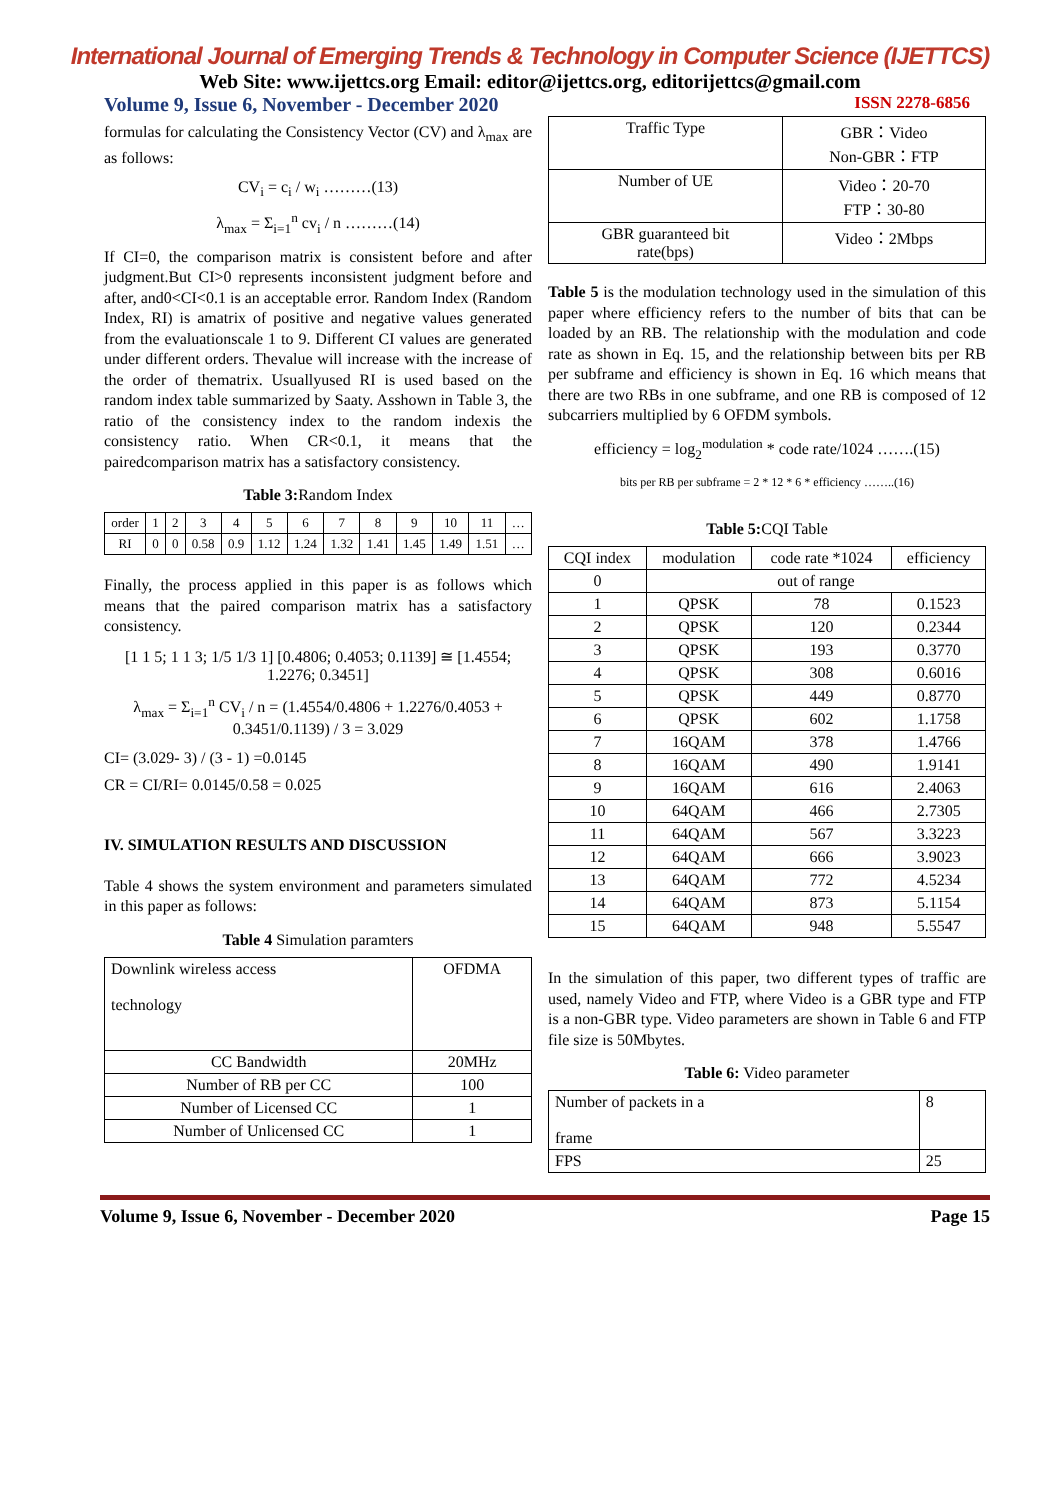International Journal of Emerging Trends & Technology in Computer Science (IJETTCS)
Web Site: www.ijettcs.org Email: editor@ijettcs.org, editorijettcs@gmail.com
Volume 9, Issue 6, November - December 2020 ISSN 2278-6856
formulas for calculating the Consistency Vector (CV) and λ<sub>max</sub> are as follows:
CV<sub>i</sub> = c<sub>i</sub> / w<sub>i</sub> ………(13)
λ<sub>max</sub> = Σ<sub>i=1</sub><sup>n</sup> cv<sub>i</sub> / n ………(14)
If CI=0, the comparison matrix is consistent before and after judgment.But CI>0 represents inconsistent judgment before and after, and0<CI<0.1 is an acceptable error. Random Index (Random Index, RI) is amatrix of positive and negative values generated from the evaluationscale 1 to 9. Different CI values are generated under different orders. Thevalue will increase with the increase of the order of thematrix. Usuallyused RI is used based on the random index table summarized by Saaty. Asshown in Table 3, the ratio of the consistency index to the random indexis the consistency ratio. When CR<0.1, it means that the pairedcomparison matrix has a satisfactory consistency.
Table 3: Random Index
| order | 1 | 2 | 3 | 4 | 5 | 6 | 7 | 8 | 9 | 10 | 11 | … |
| RI | 0 | 0 | 0.58 | 0.9 | 1.12 | 1.24 | 1.32 | 1.41 | 1.45 | 1.49 | 1.51 | … |
Finally, the process applied in this paper is as follows which means that the paired comparison matrix has a satisfactory consistency.
[1 1 5; 1 1 3; 1/5 1/3 1] [0.4806; 0.4053; 0.1139] ≅ [1.4554; 1.2276; 0.3451]
λ<sub>max</sub> = Σ<sub>i=1</sub><sup>n</sup> CV<sub>i</sub> / n = (1.4554/0.4806 + 1.2276/0.4053 + 0.3451/0.1139) / 3 = 3.029
CI= (3.029- 3) / (3 - 1) =0.0145
CR = CI/RI= 0.0145/0.58 = 0.025
IV. SIMULATION RESULTS AND DISCUSSION
Table 4 shows the system environment and parameters simulated in this paper as follows:
Table 4 Simulation paramters
| Downlink wireless access technology | OFDMA |
| CC Bandwidth | 20MHz |
| Number of RB per CC | 100 |
| Number of Licensed CC | 1 |
| Number of Unlicensed CC | 1 |
| Traffic Type | GBR：Video Non-GBR：FTP |
| Number of UE | Video：20-70 FTP：30-80 |
| GBR guaranteed bit rate(bps) | Video：2Mbps |
Table 5 is the modulation technology used in the simulation of this paper where efficiency refers to the number of bits that can be loaded by an RB. The relationship with the modulation and code rate as shown in Eq. 15, and the relationship between bits per RB per subframe and efficiency is shown in Eq. 16 which means that there are two RBs in one subframe, and one RB is composed of 12 subcarriers multiplied by 6 OFDM symbols.
efficiency = log<sub>2</sub><sup>modulation</sup> * code rate/1024 …….(15)
bits per RB per subframe = 2 * 12 * 6 * efficiency ……..(16)
Table 5: CQI Table
| CQI index | modulation | code rate *1024 | efficiency |
| --- | --- | --- | --- |
| 0 | out of range | | |
| 1 | QPSK | 78 | 0.1523 |
| 2 | QPSK | 120 | 0.2344 |
| 3 | QPSK | 193 | 0.3770 |
| 4 | QPSK | 308 | 0.6016 |
| 5 | QPSK | 449 | 0.8770 |
| 6 | QPSK | 602 | 1.1758 |
| 7 | 16QAM | 378 | 1.4766 |
| 8 | 16QAM | 490 | 1.9141 |
| 9 | 16QAM | 616 | 2.4063 |
| 10 | 64QAM | 466 | 2.7305 |
| 11 | 64QAM | 567 | 3.3223 |
| 12 | 64QAM | 666 | 3.9023 |
| 13 | 64QAM | 772 | 4.5234 |
| 14 | 64QAM | 873 | 5.1154 |
| 15 | 64QAM | 948 | 5.5547 |
In the simulation of this paper, two different types of traffic are used, namely Video and FTP, where Video is a GBR type and FTP is a non-GBR type. Video parameters are shown in Table 6 and FTP file size is 50Mbytes.
Table 6: Video parameter
| Number of packets in a frame | 8 |
| FPS | 25 |
Volume 9, Issue 6, November - December 2020 Page 15